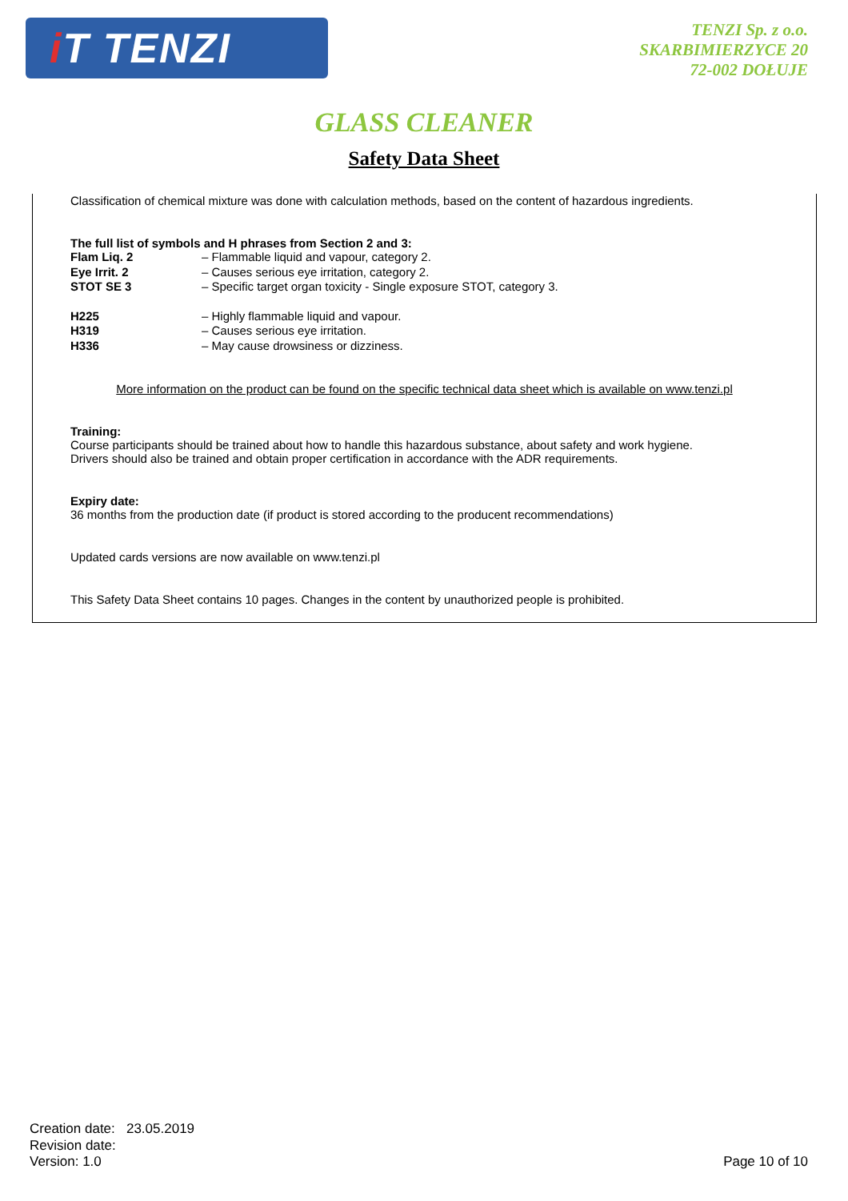i T TENZI
TENZI Sp. z o.o.
SKARBIMIERZYCE 20
72-002 DOŁUJE
GLASS CLEANER
Safety Data Sheet
Classification of chemical mixture was done with calculation methods, based on the content of hazardous ingredients.
The full list of symbols and H phrases from Section 2 and 3:
Flam Liq. 2 – Flammable liquid and vapour, category 2.
Eye Irrit. 2 – Causes serious eye irritation, category 2.
STOT SE 3 – Specific target organ toxicity - Single exposure STOT, category 3.
H225 – Highly flammable liquid and vapour.
H319 – Causes serious eye irritation.
H336 – May cause drowsiness or dizziness.
More information on the product can be found on the specific technical data sheet which is available on www.tenzi.pl
Training:
Course participants should be trained about how to handle this hazardous substance, about safety and work hygiene.
Drivers should also be trained and obtain proper certification in accordance with the ADR requirements.
Expiry date:
36 months from the production date (if product is stored according to the producent recommendations)
Updated cards versions are now available on www.tenzi.pl
This Safety Data Sheet contains 10 pages. Changes in the content by unauthorized people is prohibited.
Creation date: 23.05.2019
Revision date:
Version: 1.0
Page 10 of 10